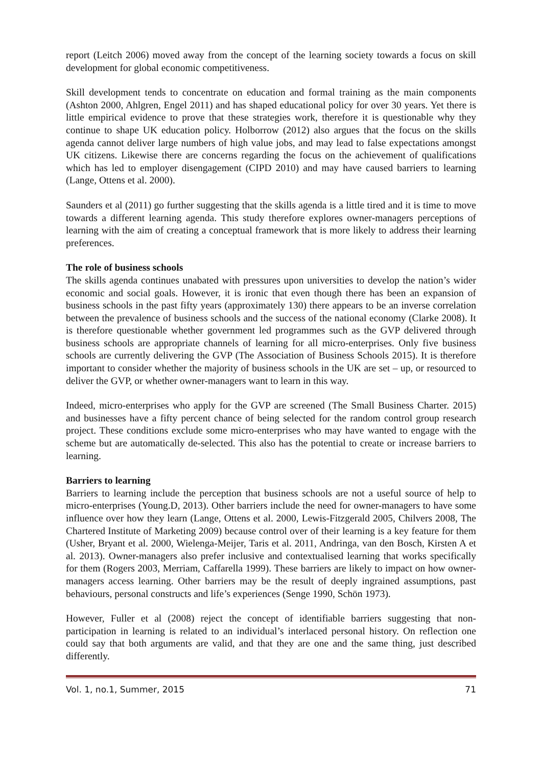report (Leitch 2006) moved away from the concept of the learning society towards a focus on skill development for global economic competitiveness.
Skill development tends to concentrate on education and formal training as the main components (Ashton 2000, Ahlgren, Engel 2011) and has shaped educational policy for over 30 years. Yet there is little empirical evidence to prove that these strategies work, therefore it is questionable why they continue to shape UK education policy. Holborrow (2012) also argues that the focus on the skills agenda cannot deliver large numbers of high value jobs, and may lead to false expectations amongst UK citizens. Likewise there are concerns regarding the focus on the achievement of qualifications which has led to employer disengagement (CIPD 2010) and may have caused barriers to learning (Lange, Ottens et al. 2000).
Saunders et al (2011) go further suggesting that the skills agenda is a little tired and it is time to move towards a different learning agenda. This study therefore explores owner-managers perceptions of learning with the aim of creating a conceptual framework that is more likely to address their learning preferences.
The role of business schools
The skills agenda continues unabated with pressures upon universities to develop the nation’s wider economic and social goals. However, it is ironic that even though there has been an expansion of business schools in the past fifty years (approximately 130) there appears to be an inverse correlation between the prevalence of business schools and the success of the national economy (Clarke 2008). It is therefore questionable whether government led programmes such as the GVP delivered through business schools are appropriate channels of learning for all micro-enterprises. Only five business schools are currently delivering the GVP (The Association of Business Schools 2015). It is therefore important to consider whether the majority of business schools in the UK are set – up, or resourced to deliver the GVP, or whether owner-managers want to learn in this way.
Indeed, micro-enterprises who apply for the GVP are screened (The Small Business Charter. 2015) and businesses have a fifty percent chance of being selected for the random control group research project. These conditions exclude some micro-enterprises who may have wanted to engage with the scheme but are automatically de-selected. This also has the potential to create or increase barriers to learning.
Barriers to learning
Barriers to learning include the perception that business schools are not a useful source of help to micro-enterprises (Young.D, 2013). Other barriers include the need for owner-managers to have some influence over how they learn (Lange, Ottens et al. 2000, Lewis-Fitzgerald 2005, Chilvers 2008, The Chartered Institute of Marketing 2009) because control over of their learning is a key feature for them (Usher, Bryant et al. 2000, Wielenga-Meijer, Taris et al. 2011, Andringa, van den Bosch, Kirsten A et al. 2013). Owner-managers also prefer inclusive and contextualised learning that works specifically for them (Rogers 2003, Merriam, Caffarella 1999). These barriers are likely to impact on how owner-managers access learning. Other barriers may be the result of deeply ingrained assumptions, past behaviours, personal constructs and life’s experiences (Senge 1990, Schön 1973).
However, Fuller et al (2008) reject the concept of identifiable barriers suggesting that non-participation in learning is related to an individual’s interlaced personal history. On reflection one could say that both arguments are valid, and that they are one and the same thing, just described differently.
Vol. 1, no.1, Summer, 2015 71